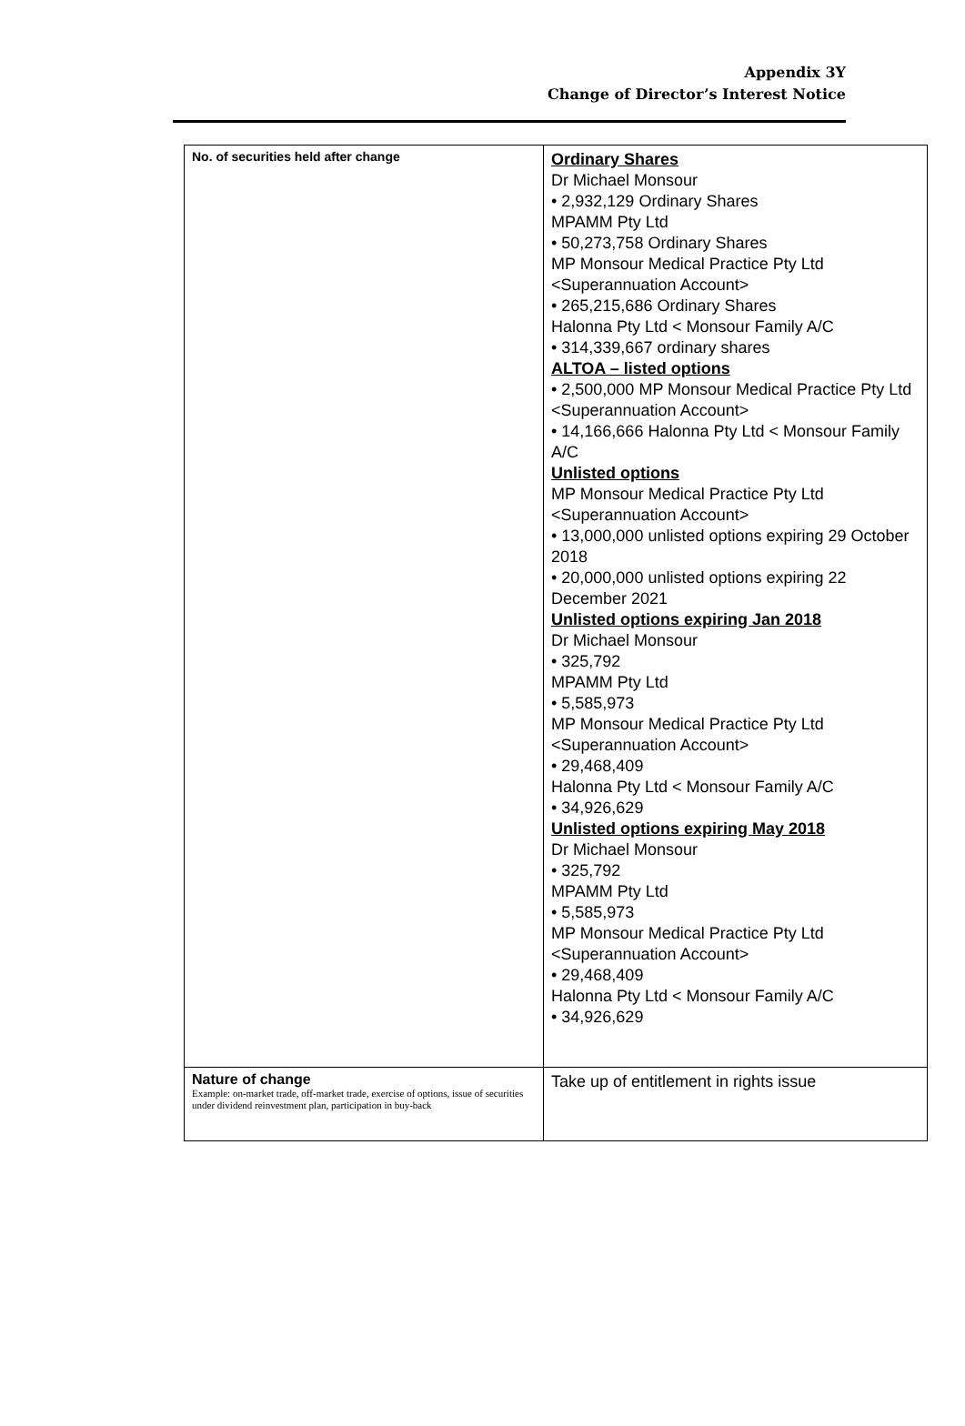Appendix 3Y
Change of Director’s Interest Notice
| No. of securities held after change | Ordinary Shares Dr Michael Monsour • 2,932,129 Ordinary Shares MPAMM Pty Ltd • 50,273,758 Ordinary Shares MP Monsour Medical Practice Pty Ltd <Superannuation Account> • 265,215,686 Ordinary Shares Halonna Pty Ltd < Monsour Family A/C • 314,339,667 ordinary shares ALTOA – listed options • 2,500,000 MP Monsour Medical Practice Pty Ltd <Superannuation Account> • 14,166,666 Halonna Pty Ltd < Monsour Family A/C Unlisted options MP Monsour Medical Practice Pty Ltd <Superannuation Account> • 13,000,000 unlisted options expiring 29 October 2018 • 20,000,000 unlisted options expiring 22 December 2021 Unlisted options expiring Jan 2018 Dr Michael Monsour • 325,792 MPAMM Pty Ltd • 5,585,973 MP Monsour Medical Practice Pty Ltd <Superannuation Account> • 29,468,409 Halonna Pty Ltd < Monsour Family A/C • 34,926,629 Unlisted options expiring May 2018 Dr Michael Monsour • 325,792 MPAMM Pty Ltd • 5,585,973 MP Monsour Medical Practice Pty Ltd <Superannuation Account> • 29,468,409 Halonna Pty Ltd < Monsour Family A/C • 34,926,629 |
| Nature of change Example: on-market trade, off-market trade, exercise of options, issue of securities under dividend reinvestment plan, participation in buy-back | Take up of entitlement in rights issue |